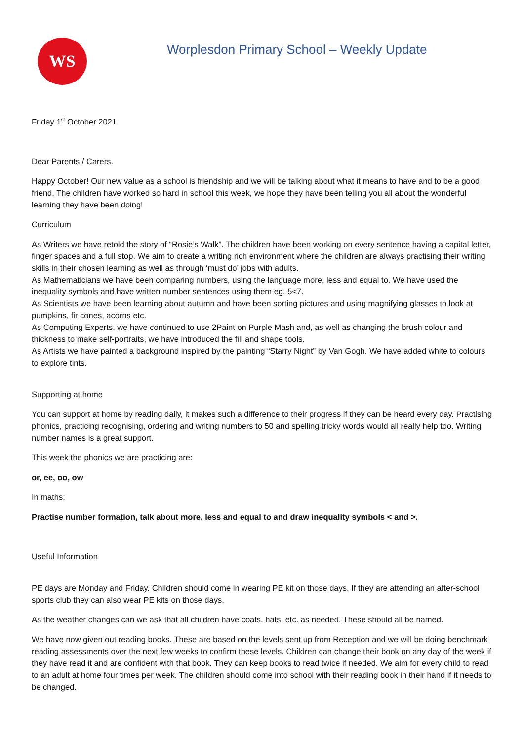WS
Worplesdon Primary School – Weekly Update
Friday 1<sup>st</sup> October 2021
Dear Parents / Carers.
Happy October! Our new value as a school is friendship and we will be talking about what it means to have and to be a good friend. The children have worked so hard in school this week, we hope they have been telling you all about the wonderful learning they have been doing!
Curriculum
As Writers we have retold the story of “Rosie’s Walk”. The children have been working on every sentence having a capital letter, finger spaces and a full stop. We aim to create a writing rich environment where the children are always practising their writing skills in their chosen learning as well as through ‘must do’ jobs with adults.
As Mathematicians we have been comparing numbers, using the language more, less and equal to. We have used the inequality symbols and have written number sentences using them eg. 5<7.
As Scientists we have been learning about autumn and have been sorting pictures and using magnifying glasses to look at pumpkins, fir cones, acorns etc.
As Computing Experts, we have continued to use 2Paint on Purple Mash and, as well as changing the brush colour and thickness to make self-portraits, we have introduced the fill and shape tools.
As Artists we have painted a background inspired by the painting “Starry Night” by Van Gogh. We have added white to colours to explore tints.
Supporting at home
You can support at home by reading daily, it makes such a difference to their progress if they can be heard every day. Practising phonics, practicing recognising, ordering and writing numbers to 50 and spelling tricky words would all really help too. Writing number names is a great support.
This week the phonics we are practicing are:
or, ee, oo, ow
In maths:
Practise number formation, talk about more, less and equal to and draw inequality symbols < and >.
Useful Information
PE days are Monday and Friday. Children should come in wearing PE kit on those days. If they are attending an after-school sports club they can also wear PE kits on those days.
As the weather changes can we ask that all children have coats, hats, etc. as needed. These should all be named.
We have now given out reading books. These are based on the levels sent up from Reception and we will be doing benchmark reading assessments over the next few weeks to confirm these levels. Children can change their book on any day of the week if they have read it and are confident with that book. They can keep books to read twice if needed. We aim for every child to read to an adult at home four times per week. The children should come into school with their reading book in their hand if it needs to be changed.